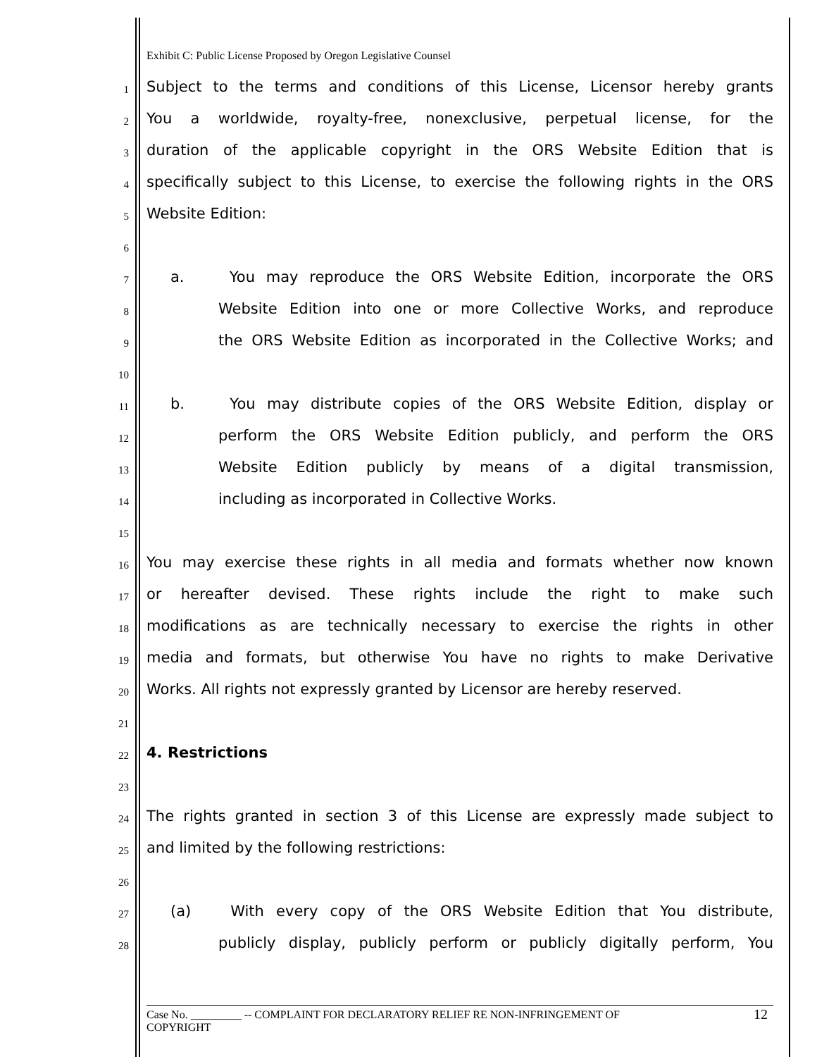Exhibit C: Public License Proposed by Oregon Legislative Counsel
1
Subject to the terms and conditions of this License, Licensor hereby grants
2
You a worldwide, royalty-free, nonexclusive, perpetual license, for the
3
duration of the applicable copyright in the ORS Website Edition that is
4
specifically subject to this License, to exercise the following rights in the ORS
5
Website Edition:
6
7
a. You may reproduce the ORS Website Edition, incorporate the ORS
8
Website Edition into one or more Collective Works, and reproduce
9
the ORS Website Edition as incorporated in the Collective Works; and
10
11
b. You may distribute copies of the ORS Website Edition, display or
12
perform the ORS Website Edition publicly, and perform the ORS
13
Website Edition publicly by means of a digital transmission,
14
including as incorporated in Collective Works.
15
16
You may exercise these rights in all media and formats whether now known
17
or hereafter devised. These rights include the right to make such
18
modifications as are technically necessary to exercise the rights in other
19
media and formats, but otherwise You have no rights to make Derivative
20
Works. All rights not expressly granted by Licensor are hereby reserved.
21
22
4. Restrictions
23
24
The rights granted in section 3 of this License are expressly made subject to
25
and limited by the following restrictions:
26
27
(a) With every copy of the ORS Website Edition that You distribute,
28
publicly display, publicly perform or publicly digitally perform, You
Case No. _________ -- COMPLAINT FOR DECLARATORY RELIEF RE NON-INFRINGEMENT OF
COPYRIGHT
12